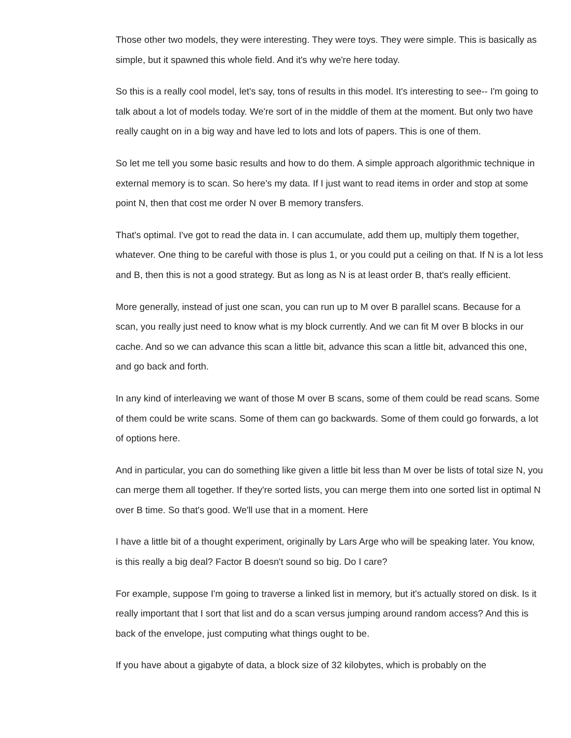Those other two models, they were interesting. They were toys. They were simple. This is basically as simple, but it spawned this whole field. And it's why we're here today.
So this is a really cool model, let's say, tons of results in this model. It's interesting to see-- I'm going to talk about a lot of models today. We're sort of in the middle of them at the moment. But only two have really caught on in a big way and have led to lots and lots of papers. This is one of them.
So let me tell you some basic results and how to do them. A simple approach algorithmic technique in external memory is to scan. So here's my data. If I just want to read items in order and stop at some point N, then that cost me order N over B memory transfers.
That's optimal. I've got to read the data in. I can accumulate, add them up, multiply them together, whatever. One thing to be careful with those is plus 1, or you could put a ceiling on that. If N is a lot less and B, then this is not a good strategy. But as long as N is at least order B, that's really efficient.
More generally, instead of just one scan, you can run up to M over B parallel scans. Because for a scan, you really just need to know what is my block currently. And we can fit M over B blocks in our cache. And so we can advance this scan a little bit, advance this scan a little bit, advanced this one, and go back and forth.
In any kind of interleaving we want of those M over B scans, some of them could be read scans. Some of them could be write scans. Some of them can go backwards. Some of them could go forwards, a lot of options here.
And in particular, you can do something like given a little bit less than M over be lists of total size N, you can merge them all together. If they're sorted lists, you can merge them into one sorted list in optimal N over B time. So that's good. We'll use that in a moment. Here
I have a little bit of a thought experiment, originally by Lars Arge who will be speaking later. You know, is this really a big deal? Factor B doesn't sound so big. Do I care?
For example, suppose I'm going to traverse a linked list in memory, but it's actually stored on disk. Is it really important that I sort that list and do a scan versus jumping around random access? And this is back of the envelope, just computing what things ought to be.
If you have about a gigabyte of data, a block size of 32 kilobytes, which is probably on the